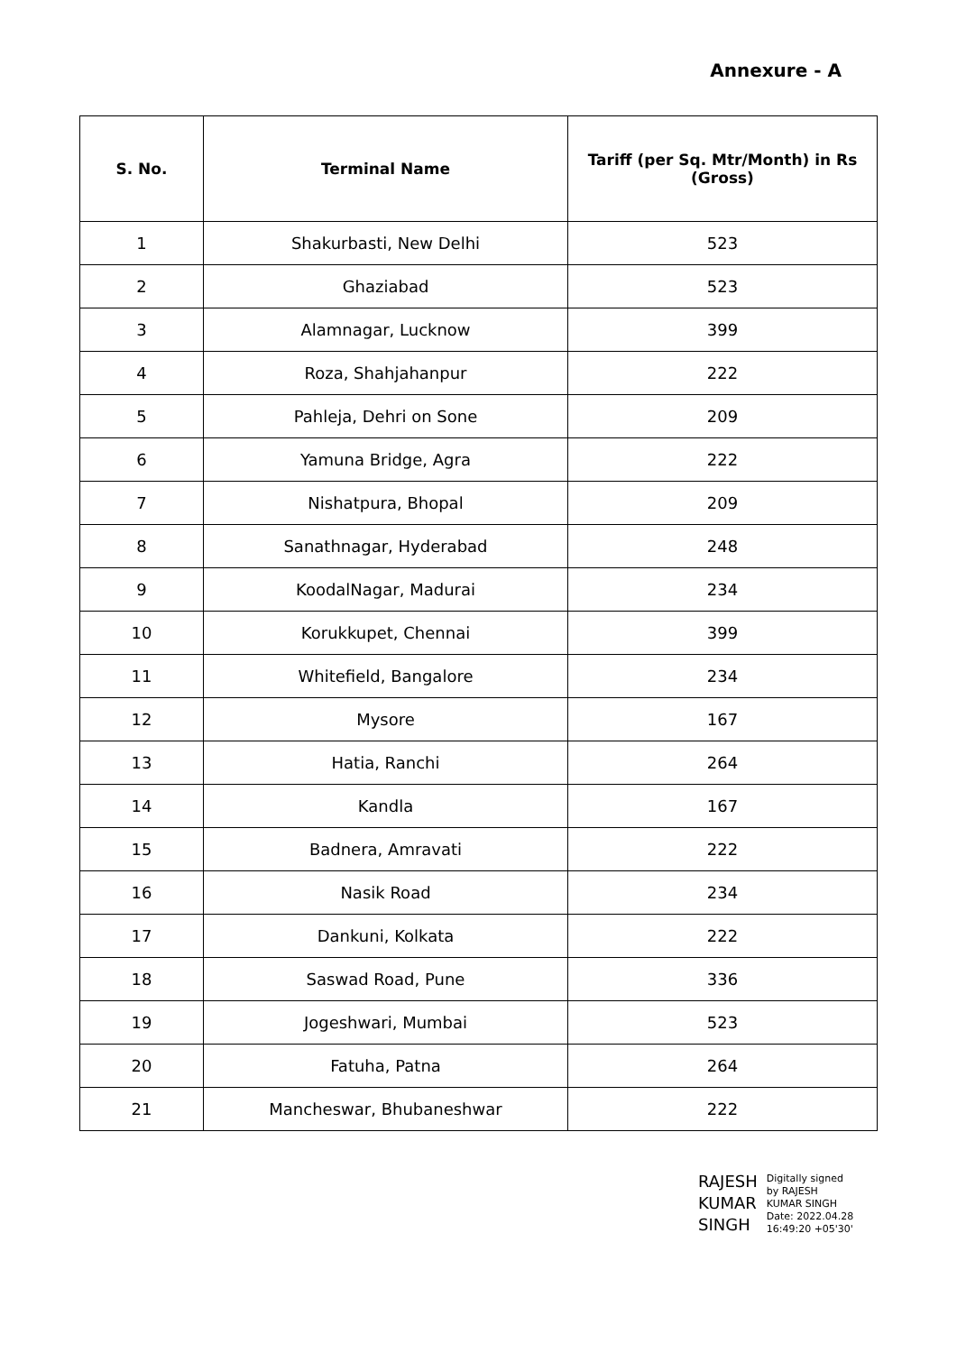Annexure - A
| S. No. | Terminal Name | Tariff (per Sq. Mtr/Month) in Rs (Gross) |
| --- | --- | --- |
| 1 | Shakurbasti, New Delhi | 523 |
| 2 | Ghaziabad | 523 |
| 3 | Alamnagar, Lucknow | 399 |
| 4 | Roza, Shahjahanpur | 222 |
| 5 | Pahleja, Dehri on Sone | 209 |
| 6 | Yamuna Bridge, Agra | 222 |
| 7 | Nishatpura, Bhopal | 209 |
| 8 | Sanathnagar, Hyderabad | 248 |
| 9 | KoodalNagar, Madurai | 234 |
| 10 | Korukkupet, Chennai | 399 |
| 11 | Whitefield, Bangalore | 234 |
| 12 | Mysore | 167 |
| 13 | Hatia, Ranchi | 264 |
| 14 | Kandla | 167 |
| 15 | Badnera, Amravati | 222 |
| 16 | Nasik Road | 234 |
| 17 | Dankuni, Kolkata | 222 |
| 18 | Saswad Road, Pune | 336 |
| 19 | Jogeshwari, Mumbai | 523 |
| 20 | Fatuha, Patna | 264 |
| 21 | Mancheswar, Bhubaneshwar | 222 |
RAJESH
KUMAR
SINGH
Digitally signed
by RAJESH
KUMAR SINGH
Date: 2022.04.28
16:49:20 +05'30'